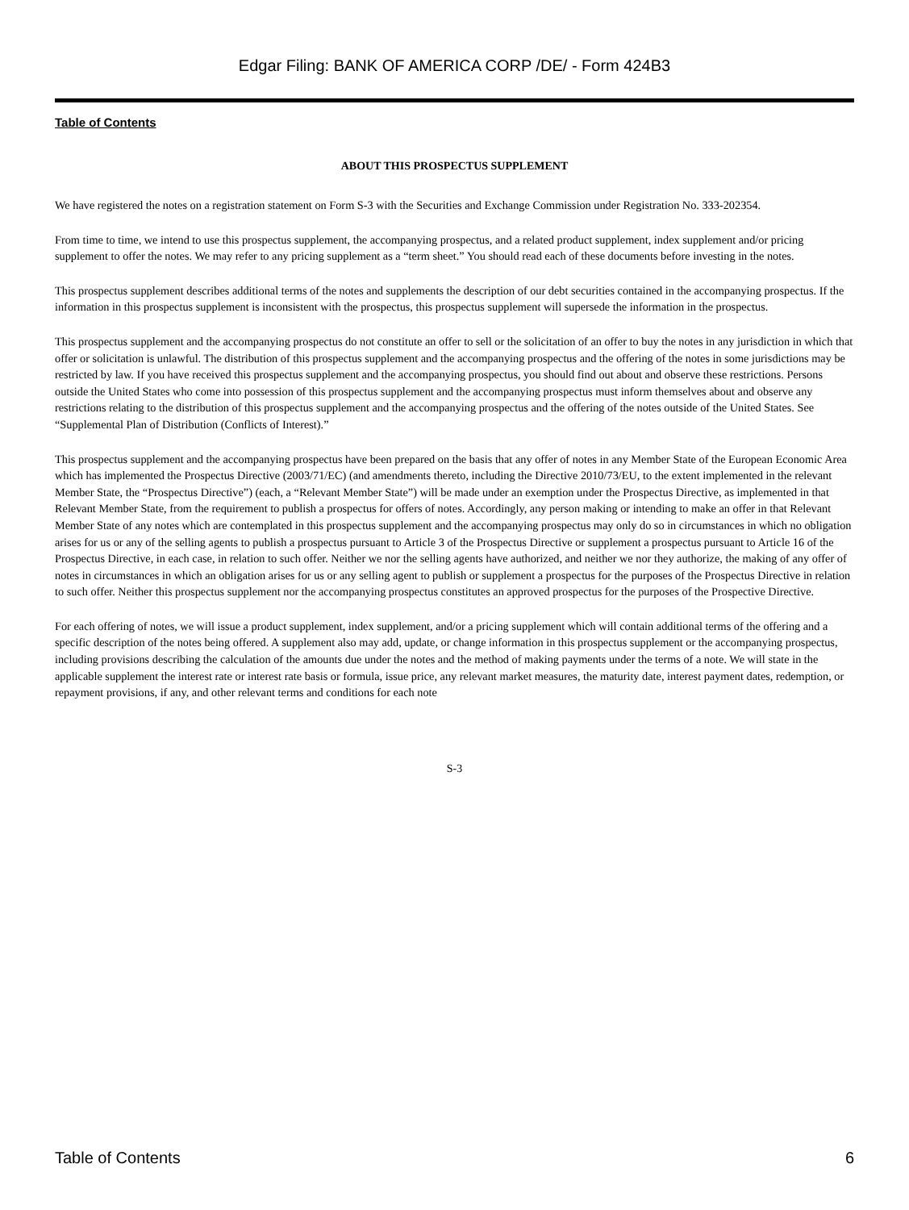Edgar Filing: BANK OF AMERICA CORP /DE/ - Form 424B3
Table of Contents
ABOUT THIS PROSPECTUS SUPPLEMENT
We have registered the notes on a registration statement on Form S-3 with the Securities and Exchange Commission under Registration No. 333-202354.
From time to time, we intend to use this prospectus supplement, the accompanying prospectus, and a related product supplement, index supplement and/or pricing supplement to offer the notes. We may refer to any pricing supplement as a “term sheet.” You should read each of these documents before investing in the notes.
This prospectus supplement describes additional terms of the notes and supplements the description of our debt securities contained in the accompanying prospectus. If the information in this prospectus supplement is inconsistent with the prospectus, this prospectus supplement will supersede the information in the prospectus.
This prospectus supplement and the accompanying prospectus do not constitute an offer to sell or the solicitation of an offer to buy the notes in any jurisdiction in which that offer or solicitation is unlawful. The distribution of this prospectus supplement and the accompanying prospectus and the offering of the notes in some jurisdictions may be restricted by law. If you have received this prospectus supplement and the accompanying prospectus, you should find out about and observe these restrictions. Persons outside the United States who come into possession of this prospectus supplement and the accompanying prospectus must inform themselves about and observe any restrictions relating to the distribution of this prospectus supplement and the accompanying prospectus and the offering of the notes outside of the United States. See “Supplemental Plan of Distribution (Conflicts of Interest).”
This prospectus supplement and the accompanying prospectus have been prepared on the basis that any offer of notes in any Member State of the European Economic Area which has implemented the Prospectus Directive (2003/71/EC) (and amendments thereto, including the Directive 2010/73/EU, to the extent implemented in the relevant Member State, the “Prospectus Directive”) (each, a “Relevant Member State”) will be made under an exemption under the Prospectus Directive, as implemented in that Relevant Member State, from the requirement to publish a prospectus for offers of notes. Accordingly, any person making or intending to make an offer in that Relevant Member State of any notes which are contemplated in this prospectus supplement and the accompanying prospectus may only do so in circumstances in which no obligation arises for us or any of the selling agents to publish a prospectus pursuant to Article 3 of the Prospectus Directive or supplement a prospectus pursuant to Article 16 of the Prospectus Directive, in each case, in relation to such offer. Neither we nor the selling agents have authorized, and neither we nor they authorize, the making of any offer of notes in circumstances in which an obligation arises for us or any selling agent to publish or supplement a prospectus for the purposes of the Prospectus Directive in relation to such offer. Neither this prospectus supplement nor the accompanying prospectus constitutes an approved prospectus for the purposes of the Prospective Directive.
For each offering of notes, we will issue a product supplement, index supplement, and/or a pricing supplement which will contain additional terms of the offering and a specific description of the notes being offered. A supplement also may add, update, or change information in this prospectus supplement or the accompanying prospectus, including provisions describing the calculation of the amounts due under the notes and the method of making payments under the terms of a note. We will state in the applicable supplement the interest rate or interest rate basis or formula, issue price, any relevant market measures, the maturity date, interest payment dates, redemption, or repayment provisions, if any, and other relevant terms and conditions for each note
S-3
Table of Contents 6